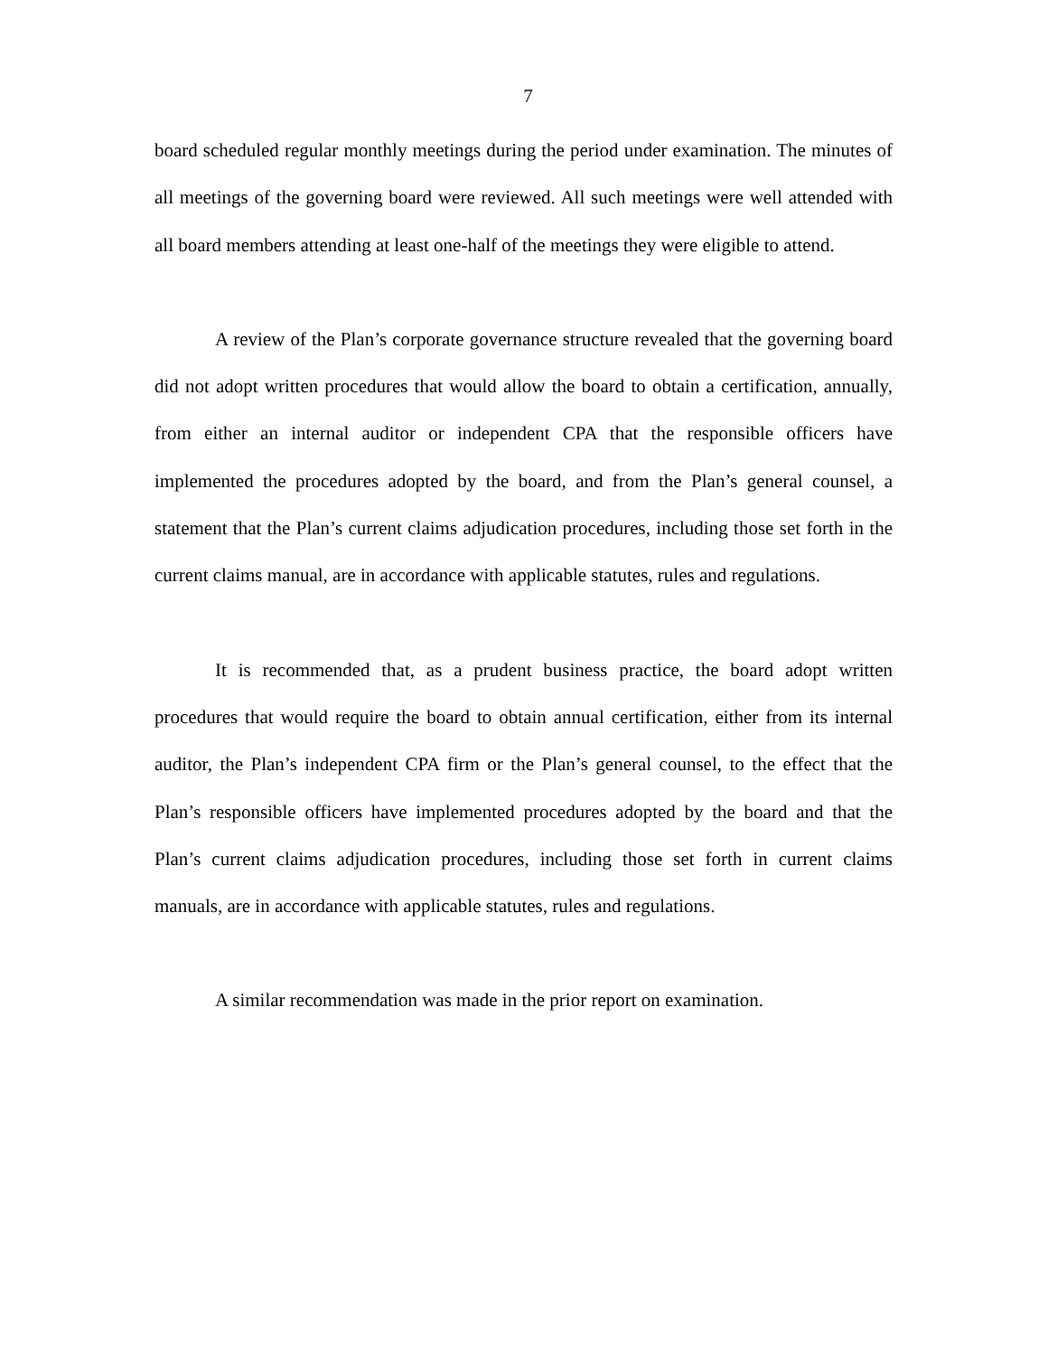7
board scheduled regular monthly meetings during the period under examination. The minutes of all meetings of the governing board were reviewed. All such meetings were well attended with all board members attending at least one-half of the meetings they were eligible to attend.
A review of the Plan’s corporate governance structure revealed that the governing board did not adopt written procedures that would allow the board to obtain a certification, annually, from either an internal auditor or independent CPA that the responsible officers have implemented the procedures adopted by the board, and from the Plan’s general counsel, a statement that the Plan’s current claims adjudication procedures, including those set forth in the current claims manual, are in accordance with applicable statutes, rules and regulations.
It is recommended that, as a prudent business practice, the board adopt written procedures that would require the board to obtain annual certification, either from its internal auditor, the Plan’s independent CPA firm or the Plan’s general counsel, to the effect that the Plan’s responsible officers have implemented procedures adopted by the board and that the Plan’s current claims adjudication procedures, including those set forth in current claims manuals, are in accordance with applicable statutes, rules and regulations.
A similar recommendation was made in the prior report on examination.